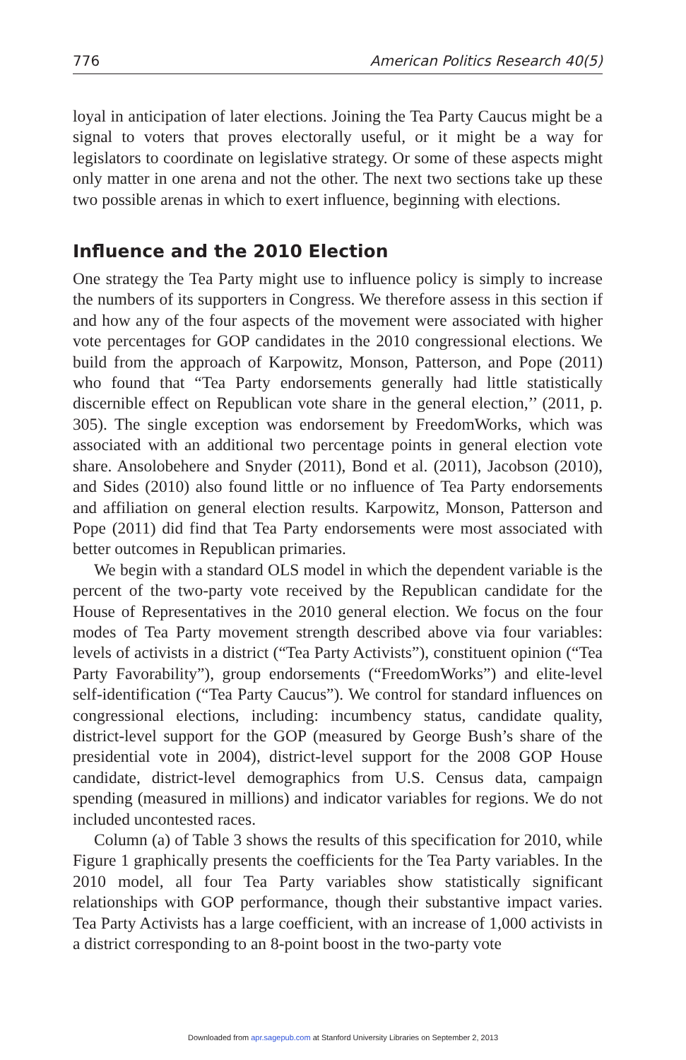776 American Politics Research 40(5)
loyal in anticipation of later elections. Joining the Tea Party Caucus might be a signal to voters that proves electorally useful, or it might be a way for legislators to coordinate on legislative strategy. Or some of these aspects might only matter in one arena and not the other. The next two sections take up these two possible arenas in which to exert influence, beginning with elections.
Influence and the 2010 Election
One strategy the Tea Party might use to influence policy is simply to increase the numbers of its supporters in Congress. We therefore assess in this section if and how any of the four aspects of the movement were associated with higher vote percentages for GOP candidates in the 2010 congressional elections. We build from the approach of Karpowitz, Monson, Patterson, and Pope (2011) who found that “Tea Party endorsements generally had little statistically discernible effect on Republican vote share in the general election,’’ (2011, p. 305). The single exception was endorsement by FreedomWorks, which was associated with an additional two percentage points in general election vote share. Ansolobehere and Snyder (2011), Bond et al. (2011), Jacobson (2010), and Sides (2010) also found little or no influence of Tea Party endorsements and affiliation on general election results. Karpowitz, Monson, Patterson and Pope (2011) did find that Tea Party endorsements were most associated with better outcomes in Republican primaries.
We begin with a standard OLS model in which the dependent variable is the percent of the two-party vote received by the Republican candidate for the House of Representatives in the 2010 general election. We focus on the four modes of Tea Party movement strength described above via four variables: levels of activists in a district (“Tea Party Activists”), constituent opinion (“Tea Party Favorability”), group endorsements (“FreedomWorks”) and elite-level self-identification (“Tea Party Caucus”). We control for standard influences on congressional elections, including: incumbency status, candidate quality, district-level support for the GOP (measured by George Bush’s share of the presidential vote in 2004), district-level support for the 2008 GOP House candidate, district-level demographics from U.S. Census data, campaign spending (measured in millions) and indicator variables for regions. We do not included uncontested races.
Column (a) of Table 3 shows the results of this specification for 2010, while Figure 1 graphically presents the coefficients for the Tea Party variables. In the 2010 model, all four Tea Party variables show statistically significant relationships with GOP performance, though their substantive impact varies. Tea Party Activists has a large coefficient, with an increase of 1,000 activists in a district corresponding to an 8-point boost in the two-party vote
Downloaded from apr.sagepub.com at Stanford University Libraries on September 2, 2013